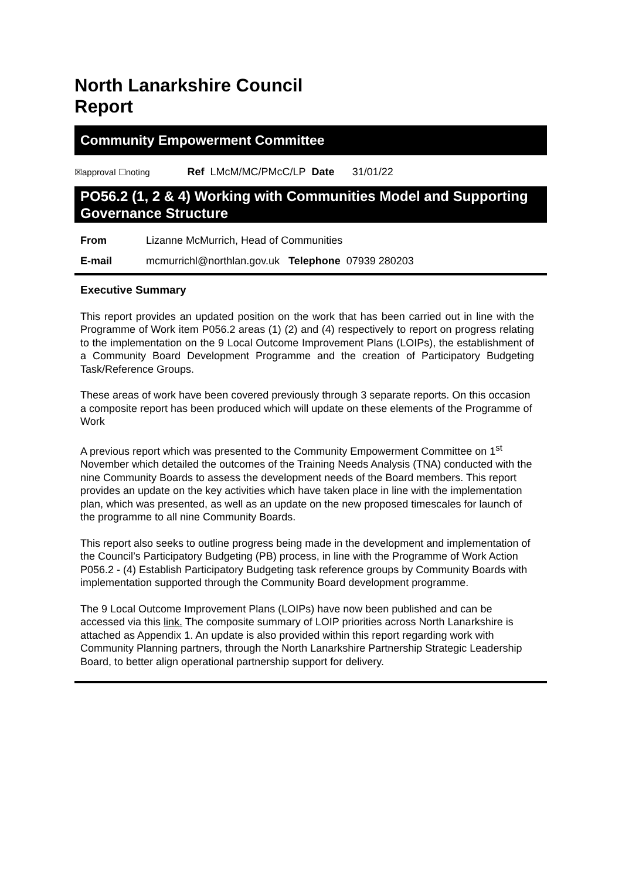North Lanarkshire Council
Report
Community Empowerment Committee
☒approval ☐noting Ref LMcM/MC/PMcC/LP Date 31/01/22
PO56.2 (1, 2 & 4) Working with Communities Model and Supporting Governance Structure
| From | Lizanne McMurrich, Head of Communities |
| E-mail | mcmurrichl@northlan.gov.uk Telephone 07939 280203 |
Executive Summary
This report provides an updated position on the work that has been carried out in line with the Programme of Work item P056.2 areas (1) (2) and (4) respectively to report on progress relating to the implementation on the 9 Local Outcome Improvement Plans (LOIPs), the establishment of a Community Board Development Programme and the creation of Participatory Budgeting Task/Reference Groups.
These areas of work have been covered previously through 3 separate reports. On this occasion a composite report has been produced which will update on these elements of the Programme of Work
A previous report which was presented to the Community Empowerment Committee on 1<sup>st</sup> November which detailed the outcomes of the Training Needs Analysis (TNA) conducted with the nine Community Boards to assess the development needs of the Board members. This report provides an update on the key activities which have taken place in line with the implementation plan, which was presented, as well as an update on the new proposed timescales for launch of the programme to all nine Community Boards.
This report also seeks to outline progress being made in the development and implementation of the Council’s Participatory Budgeting (PB) process, in line with the Programme of Work Action P056.2 - (4) Establish Participatory Budgeting task reference groups by Community Boards with implementation supported through the Community Board development programme.
The 9 Local Outcome Improvement Plans (LOIPs) have now been published and can be accessed via this link. The composite summary of LOIP priorities across North Lanarkshire is attached as Appendix 1. An update is also provided within this report regarding work with Community Planning partners, through the North Lanarkshire Partnership Strategic Leadership Board, to better align operational partnership support for delivery.